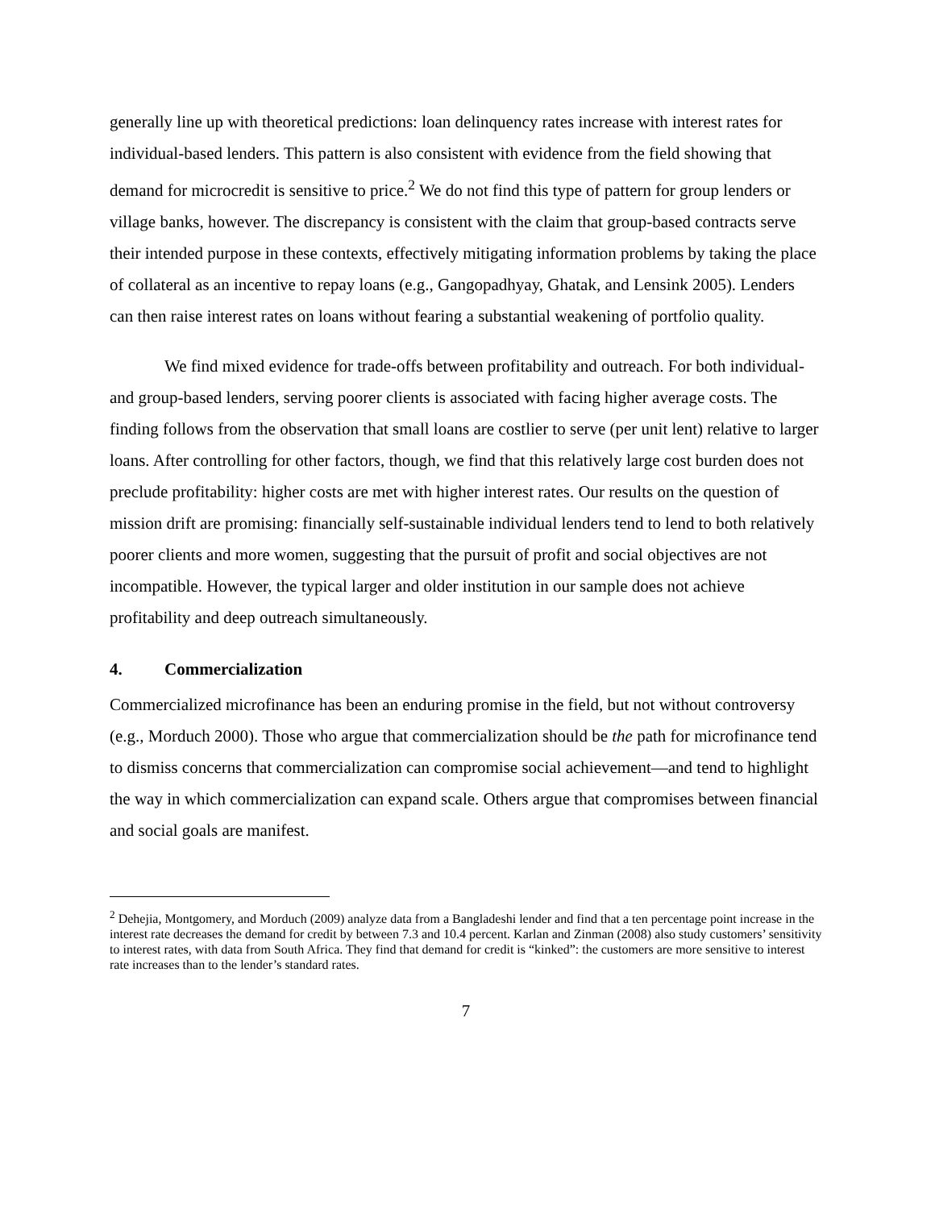generally line up with theoretical predictions: loan delinquency rates increase with interest rates for individual-based lenders. This pattern is also consistent with evidence from the field showing that demand for microcredit is sensitive to price.<sup>2</sup> We do not find this type of pattern for group lenders or village banks, however. The discrepancy is consistent with the claim that group-based contracts serve their intended purpose in these contexts, effectively mitigating information problems by taking the place of collateral as an incentive to repay loans (e.g., Gangopadhyay, Ghatak, and Lensink 2005). Lenders can then raise interest rates on loans without fearing a substantial weakening of portfolio quality.
We find mixed evidence for trade-offs between profitability and outreach. For both individual- and group-based lenders, serving poorer clients is associated with facing higher average costs. The finding follows from the observation that small loans are costlier to serve (per unit lent) relative to larger loans. After controlling for other factors, though, we find that this relatively large cost burden does not preclude profitability: higher costs are met with higher interest rates. Our results on the question of mission drift are promising: financially self-sustainable individual lenders tend to lend to both relatively poorer clients and more women, suggesting that the pursuit of profit and social objectives are not incompatible. However, the typical larger and older institution in our sample does not achieve profitability and deep outreach simultaneously.
4. Commercialization
Commercialized microfinance has been an enduring promise in the field, but not without controversy (e.g., Morduch 2000). Those who argue that commercialization should be the path for microfinance tend to dismiss concerns that commercialization can compromise social achievement—and tend to highlight the way in which commercialization can expand scale. Others argue that compromises between financial and social goals are manifest.
<sup>2</sup> Dehejia, Montgomery, and Morduch (2009) analyze data from a Bangladeshi lender and find that a ten percentage point increase in the interest rate decreases the demand for credit by between 7.3 and 10.4 percent. Karlan and Zinman (2008) also study customers’ sensitivity to interest rates, with data from South Africa. They find that demand for credit is “kinked”: the customers are more sensitive to interest rate increases than to the lender’s standard rates.
7